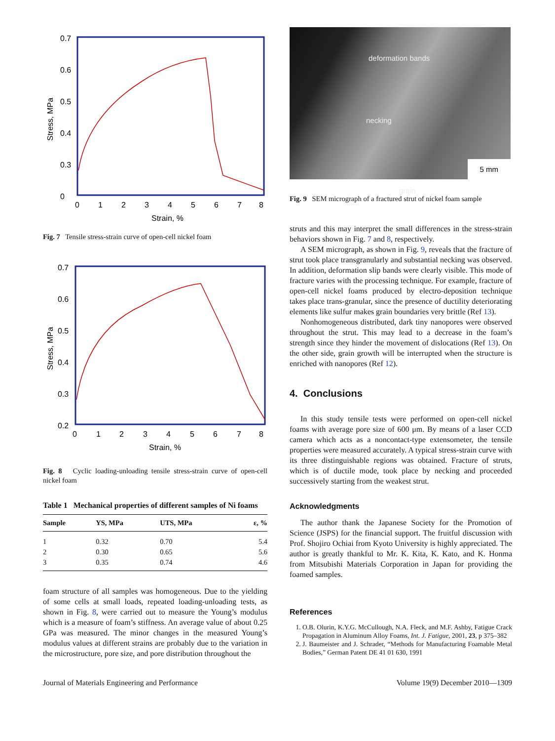0.7
0.6
0.5
0.4
0.3
0
0
1
2
3
4
5
6
7
8
Strain, %
Stress, MPa
Fig. 7 Tensile stress-strain curve of open-cell nickel foam
0.7
0.6
0.5
0.4
0.3
0.2
0
1
2
3
4
5
6
7
8
Strain, %
Stress, MPa
Fig. 8 Cyclic loading-unloading tensile stress-strain curve of open-cell nickel foam
Table 1 Mechanical properties of different samples of Ni foams
| Sample | YS, MPa | UTS, MPa | ε, % |
| --- | --- | --- | --- |
| 1 | 0.32 | 0.70 | 5.4 |
| 2 | 0.30 | 0.65 | 5.6 |
| 3 | 0.35 | 0.74 | 4.6 |
foam structure of all samples was homogeneous. Due to the yielding of some cells at small loads, repeated loading-unloading tests, as shown in Fig. 8, were carried out to measure the Young’s modulus which is a measure of foam’s stiffness. An average value of about 0.25 GPa was measured. The minor changes in the measured Young’s modulus values at different strains are probably due to the variation in the microstructure, pore size, and pore distribution throughout the
deformation bands
necking
grain
5 mm
Fig. 9 SEM micrograph of a fractured strut of nickel foam sample
struts and this may interpret the small differences in the stress-strain behaviors shown in Fig. 7 and 8, respectively.
A SEM micrograph, as shown in Fig. 9, reveals that the fracture of strut took place transgranularly and substantial necking was observed. In addition, deformation slip bands were clearly visible. This mode of fracture varies with the processing technique. For example, fracture of open-cell nickel foams produced by electro-deposition technique takes place trans-granular, since the presence of ductility deteriorating elements like sulfur makes grain boundaries very brittle (Ref 13).
Nonhomogeneous distributed, dark tiny nanopores were observed throughout the strut. This may lead to a decrease in the foam’s strength since they hinder the movement of dislocations (Ref 13). On the other side, grain growth will be interrupted when the structure is enriched with nanopores (Ref 12).
4. Conclusions
In this study tensile tests were performed on open-cell nickel foams with average pore size of 600 μm. By means of a laser CCD camera which acts as a noncontact-type extensometer, the tensile properties were measured accurately. A typical stress-strain curve with its three distinguishable regions was obtained. Fracture of struts, which is of ductile mode, took place by necking and proceeded successively starting from the weakest strut.
Acknowledgments
The author thank the Japanese Society for the Promotion of Science (JSPS) for the financial support. The fruitful discussion with Prof. Shojiro Ochiai from Kyoto University is highly appreciated. The author is greatly thankful to Mr. K. Kita, K. Kato, and K. Honma from Mitsubishi Materials Corporation in Japan for providing the foamed samples.
References
1. O.B. Olurin, K.Y.G. McCullough, N.A. Fleck, and M.F. Ashby, Fatigue Crack Propagation in Aluminum Alloy Foams, Int. J. Fatigue, 2001, 23, p 375–382
2. J. Baumeister and J. Schrader, “Methods for Manufacturing Foamable Metal Bodies,” German Patent DE 41 01 630, 1991
Journal of Materials Engineering and Performance Volume 19(9) December 2010—1309